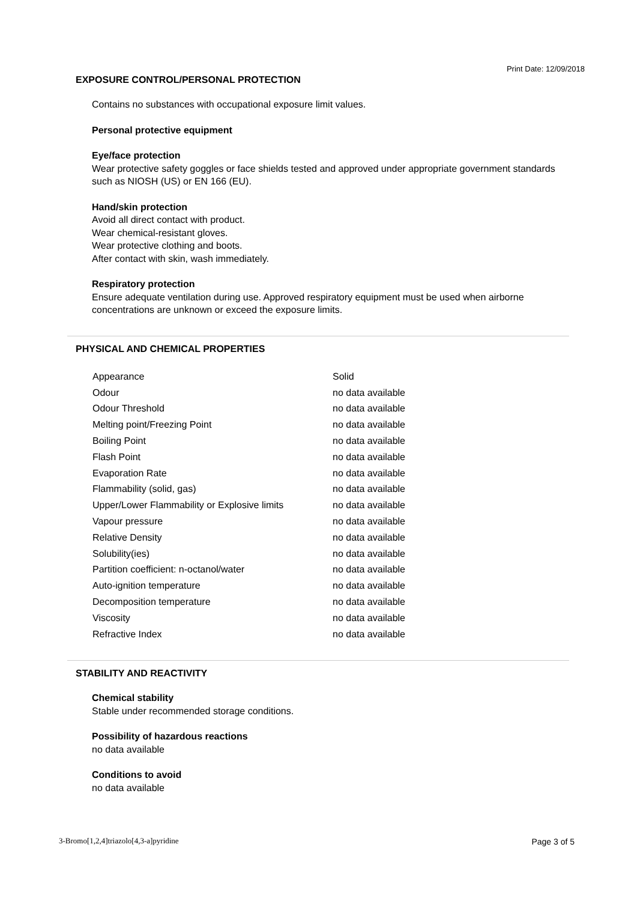Print Date: 12/09/2018
EXPOSURE CONTROL/PERSONAL PROTECTION
Contains no substances with occupational exposure limit values.
Personal protective equipment
Eye/face protection
Wear protective safety goggles or face shields tested and approved under appropriate government standards such as NIOSH (US) or EN 166 (EU).
Hand/skin protection
Avoid all direct contact with product.
Wear chemical-resistant gloves.
Wear protective clothing and boots.
After contact with skin, wash immediately.
Respiratory protection
Ensure adequate ventilation during use. Approved respiratory equipment must be used when airborne concentrations are unknown or exceed the exposure limits.
PHYSICAL AND CHEMICAL PROPERTIES
| Appearance | Solid |
| Odour | no data available |
| Odour Threshold | no data available |
| Melting point/Freezing Point | no data available |
| Boiling Point | no data available |
| Flash Point | no data available |
| Evaporation Rate | no data available |
| Flammability (solid, gas) | no data available |
| Upper/Lower Flammability or Explosive limits | no data available |
| Vapour pressure | no data available |
| Relative Density | no data available |
| Solubility(ies) | no data available |
| Partition coefficient: n-octanol/water | no data available |
| Auto-ignition temperature | no data available |
| Decomposition temperature | no data available |
| Viscosity | no data available |
| Refractive Index | no data available |
STABILITY AND REACTIVITY
Chemical stability
Stable under recommended storage conditions.
Possibility of hazardous reactions
no data available
Conditions to avoid
no data available
3-Bromo[1,2,4]triazolo[4,3-a]pyridine
Page 3 of 5